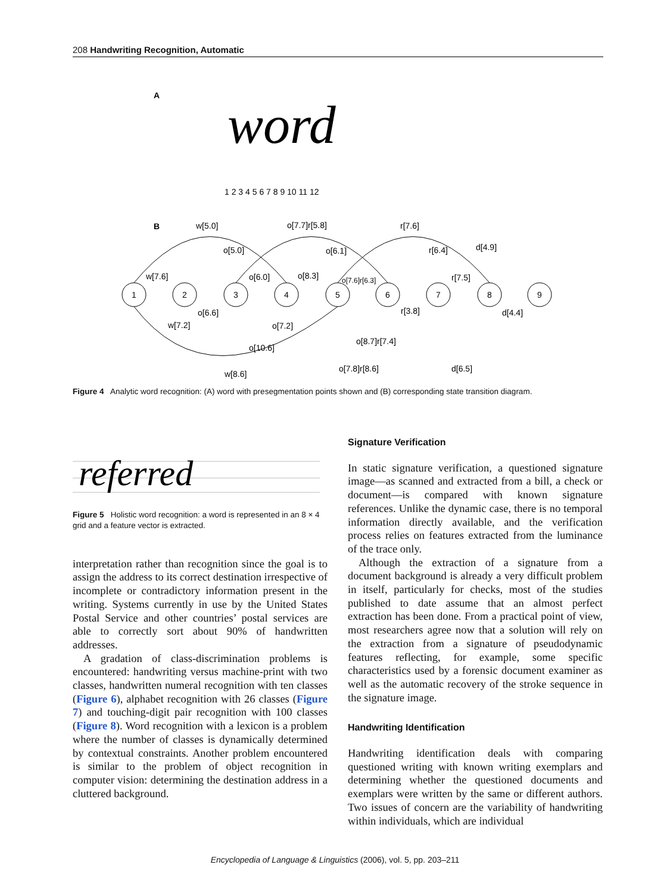208 Handwriting Recognition, Automatic
A
word
1 2 3 4 5 6 7 8 9 10 11 12
B
1
2
3
4
5
6
7
8
9
w[5.0]
o[7.7]r[5.8]
r[7.6]
o[5.0]
o[6.1]
r[6.4]
d[4.9]
w[7.6]
o[6.0]
o[8.3]
o[7.6]r[6.3]
r[7.5]
o[6.6]
r[3.8]
d[4.4]
w[7.2]
o[7.2]
o[10.6]
o[8.7]r[7.4]
w[8.6]
o[7.8]r[8.6]
d[6.5]
Figure 4 Analytic word recognition: (A) word with presegmentation points shown and (B) corresponding state transition diagram.
referred
Figure 5 Holistic word recognition: a word is represented in an 8 × 4 grid and a feature vector is extracted.
interpretation rather than recognition since the goal is to assign the address to its correct destination irrespective of incomplete or contradictory information present in the writing. Systems currently in use by the United States Postal Service and other countries’ postal services are able to correctly sort about 90% of handwritten addresses.
A gradation of class-discrimination problems is encountered: handwriting versus machine-print with two classes, handwritten numeral recognition with ten classes (Figure 6), alphabet recognition with 26 classes (Figure 7) and touching-digit pair recognition with 100 classes (Figure 8). Word recognition with a lexicon is a problem where the number of classes is dynamically determined by contextual constraints. Another problem encountered is similar to the problem of object recognition in computer vision: determining the destination address in a cluttered background.
Signature Verification
In static signature verification, a questioned signature image—as scanned and extracted from a bill, a check or document—is compared with known signature references. Unlike the dynamic case, there is no temporal information directly available, and the verification process relies on features extracted from the luminance of the trace only.
Although the extraction of a signature from a document background is already a very difficult problem in itself, particularly for checks, most of the studies published to date assume that an almost perfect extraction has been done. From a practical point of view, most researchers agree now that a solution will rely on the extraction from a signature of pseudodynamic features reflecting, for example, some specific characteristics used by a forensic document examiner as well as the automatic recovery of the stroke sequence in the signature image.
Handwriting Identification
Handwriting identification deals with comparing questioned writing with known writing exemplars and determining whether the questioned documents and exemplars were written by the same or different authors. Two issues of concern are the variability of handwriting within individuals, which are individual
Encyclopedia of Language & Linguistics (2006), vol. 5, pp. 203–211